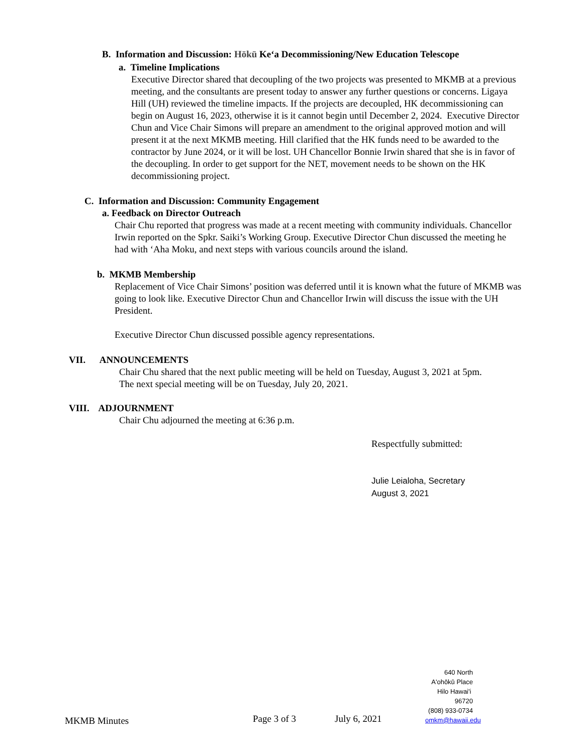B. Information and Discussion: Hōkū Ke‘a Decommissioning/New Education Telescope
a. Timeline Implications
Executive Director shared that decoupling of the two projects was presented to MKMB at a previous meeting, and the consultants are present today to answer any further questions or concerns. Ligaya Hill (UH) reviewed the timeline impacts. If the projects are decoupled, HK decommissioning can begin on August 16, 2023, otherwise it is it cannot begin until December 2, 2024. Executive Director Chun and Vice Chair Simons will prepare an amendment to the original approved motion and will present it at the next MKMB meeting. Hill clarified that the HK funds need to be awarded to the contractor by June 2024, or it will be lost. UH Chancellor Bonnie Irwin shared that she is in favor of the decoupling. In order to get support for the NET, movement needs to be shown on the HK decommissioning project.
C. Information and Discussion: Community Engagement
a. Feedback on Director Outreach
Chair Chu reported that progress was made at a recent meeting with community individuals. Chancellor Irwin reported on the Spkr. Saiki’s Working Group. Executive Director Chun discussed the meeting he had with ‘Aha Moku, and next steps with various councils around the island.
b. MKMB Membership
Replacement of Vice Chair Simons’ position was deferred until it is known what the future of MKMB was going to look like. Executive Director Chun and Chancellor Irwin will discuss the issue with the UH President.
Executive Director Chun discussed possible agency representations.
VII. ANNOUNCEMENTS
Chair Chu shared that the next public meeting will be held on Tuesday, August 3, 2021 at 5pm.
The next special meeting will be on Tuesday, July 20, 2021.
VIII. ADJOURNMENT
Chair Chu adjourned the meeting at 6:36 p.m.
Respectfully submitted:
Julie Leialoha, Secretary
August 3, 2021
MKMB Minutes Page 3 of 3 July 6, 2021 640 North A'ohōkū Place
Hilo Hawai'i 96720
(808) 933-0734
omkm@hawaii.edu